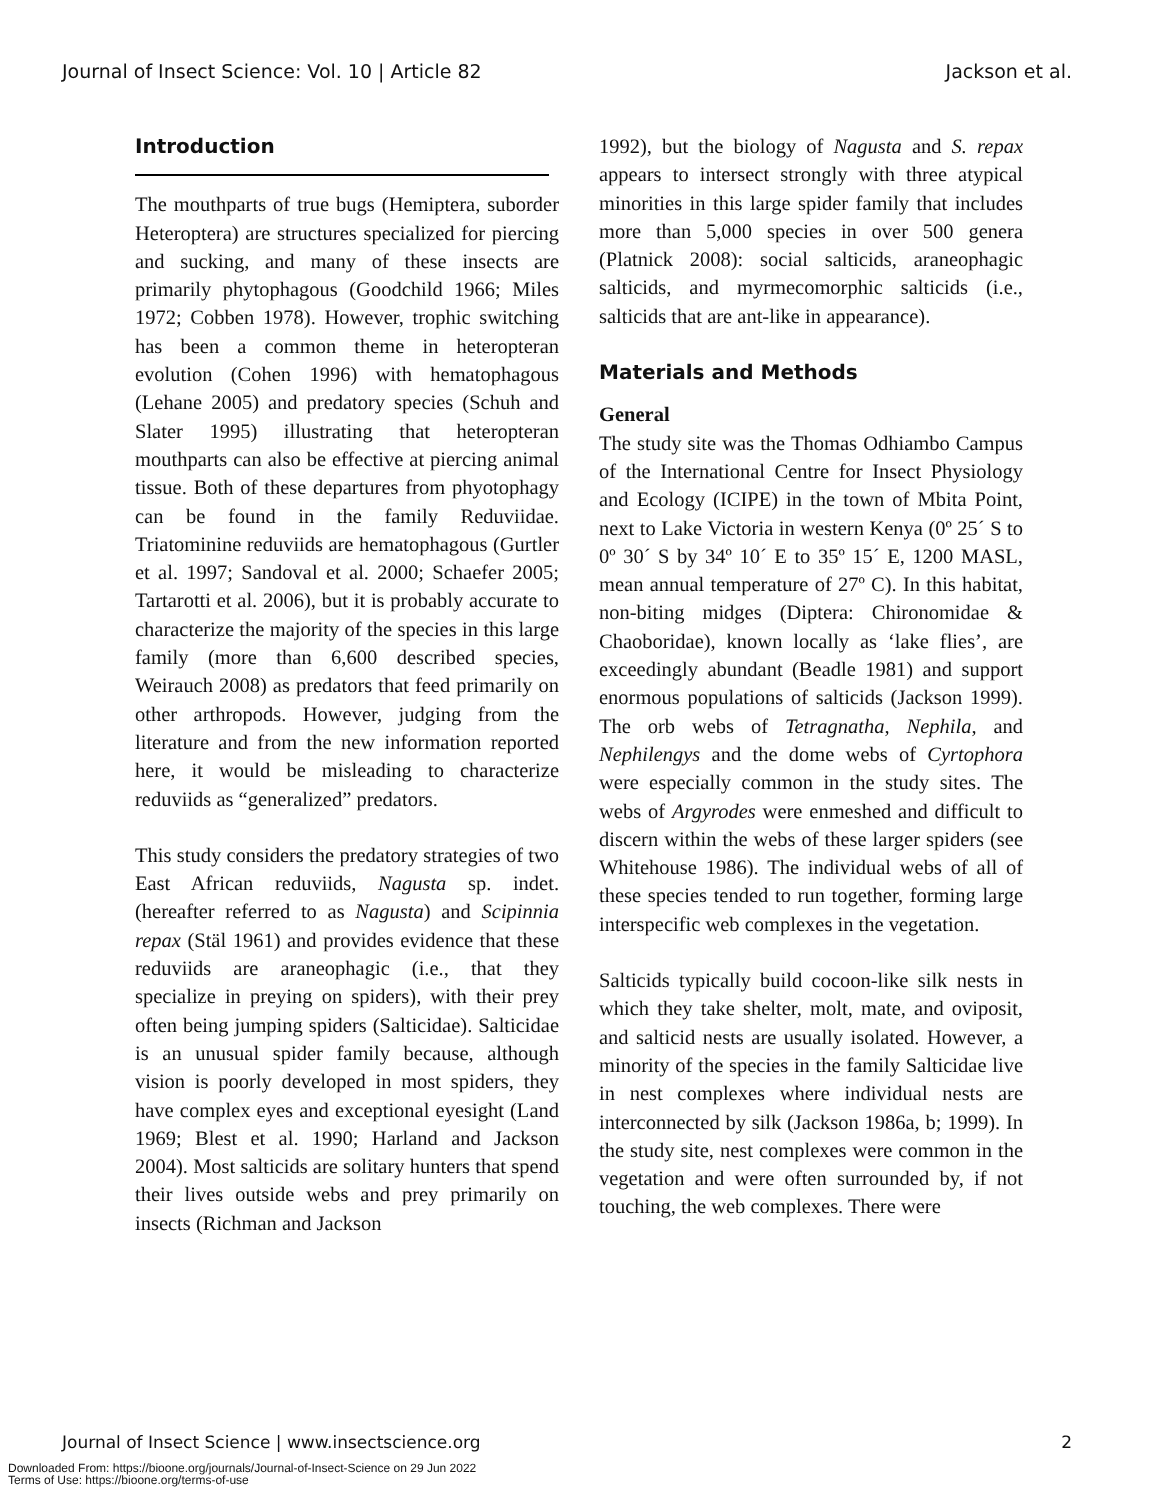Journal of Insect Science: Vol. 10 | Article 82 Jackson et al.
Introduction
The mouthparts of true bugs (Hemiptera, suborder Heteroptera) are structures specialized for piercing and sucking, and many of these insects are primarily phytophagous (Goodchild 1966; Miles 1972; Cobben 1978). However, trophic switching has been a common theme in heteropteran evolution (Cohen 1996) with hematophagous (Lehane 2005) and predatory species (Schuh and Slater 1995) illustrating that heteropteran mouthparts can also be effective at piercing animal tissue. Both of these departures from phyotophagy can be found in the family Reduviidae. Triatominine reduviids are hematophagous (Gurtler et al. 1997; Sandoval et al. 2000; Schaefer 2005; Tartarotti et al. 2006), but it is probably accurate to characterize the majority of the species in this large family (more than 6,600 described species, Weirauch 2008) as predators that feed primarily on other arthropods. However, judging from the literature and from the new information reported here, it would be misleading to characterize reduviids as “generalized” predators.
This study considers the predatory strategies of two East African reduviids, Nagusta sp. indet. (hereafter referred to as Nagusta) and Scipinnia repax (Stäl 1961) and provides evidence that these reduviids are araneophagic (i.e., that they specialize in preying on spiders), with their prey often being jumping spiders (Salticidae). Salticidae is an unusual spider family because, although vision is poorly developed in most spiders, they have complex eyes and exceptional eyesight (Land 1969; Blest et al. 1990; Harland and Jackson 2004). Most salticids are solitary hunters that spend their lives outside webs and prey primarily on insects (Richman and Jackson
1992), but the biology of Nagusta and S. repax appears to intersect strongly with three atypical minorities in this large spider family that includes more than 5,000 species in over 500 genera (Platnick 2008): social salticids, araneophagic salticids, and myrmecomorphic salticids (i.e., salticids that are ant-like in appearance).
Materials and Methods
General
The study site was the Thomas Odhiambo Campus of the International Centre for Insect Physiology and Ecology (ICIPE) in the town of Mbita Point, next to Lake Victoria in western Kenya (0º 25´ S to 0º 30´ S by 34º 10´ E to 35º 15´ E, 1200 MASL, mean annual temperature of 27º C). In this habitat, non-biting midges (Diptera: Chironomidae & Chaoboridae), known locally as ‘lake flies’, are exceedingly abundant (Beadle 1981) and support enormous populations of salticids (Jackson 1999). The orb webs of Tetragnatha, Nephila, and Nephilengys and the dome webs of Cyrtophora were especially common in the study sites. The webs of Argyrodes were enmeshed and difficult to discern within the webs of these larger spiders (see Whitehouse 1986). The individual webs of all of these species tended to run together, forming large interspecific web complexes in the vegetation.
Salticids typically build cocoon-like silk nests in which they take shelter, molt, mate, and oviposit, and salticid nests are usually isolated. However, a minority of the species in the family Salticidae live in nest complexes where individual nests are interconnected by silk (Jackson 1986a, b; 1999). In the study site, nest complexes were common in the vegetation and were often surrounded by, if not touching, the web complexes. There were
Journal of Insect Science | www.insectscience.org 2
Downloaded From: https://bioone.org/journals/Journal-of-Insect-Science on 29 Jun 2022
Terms of Use: https://bioone.org/terms-of-use